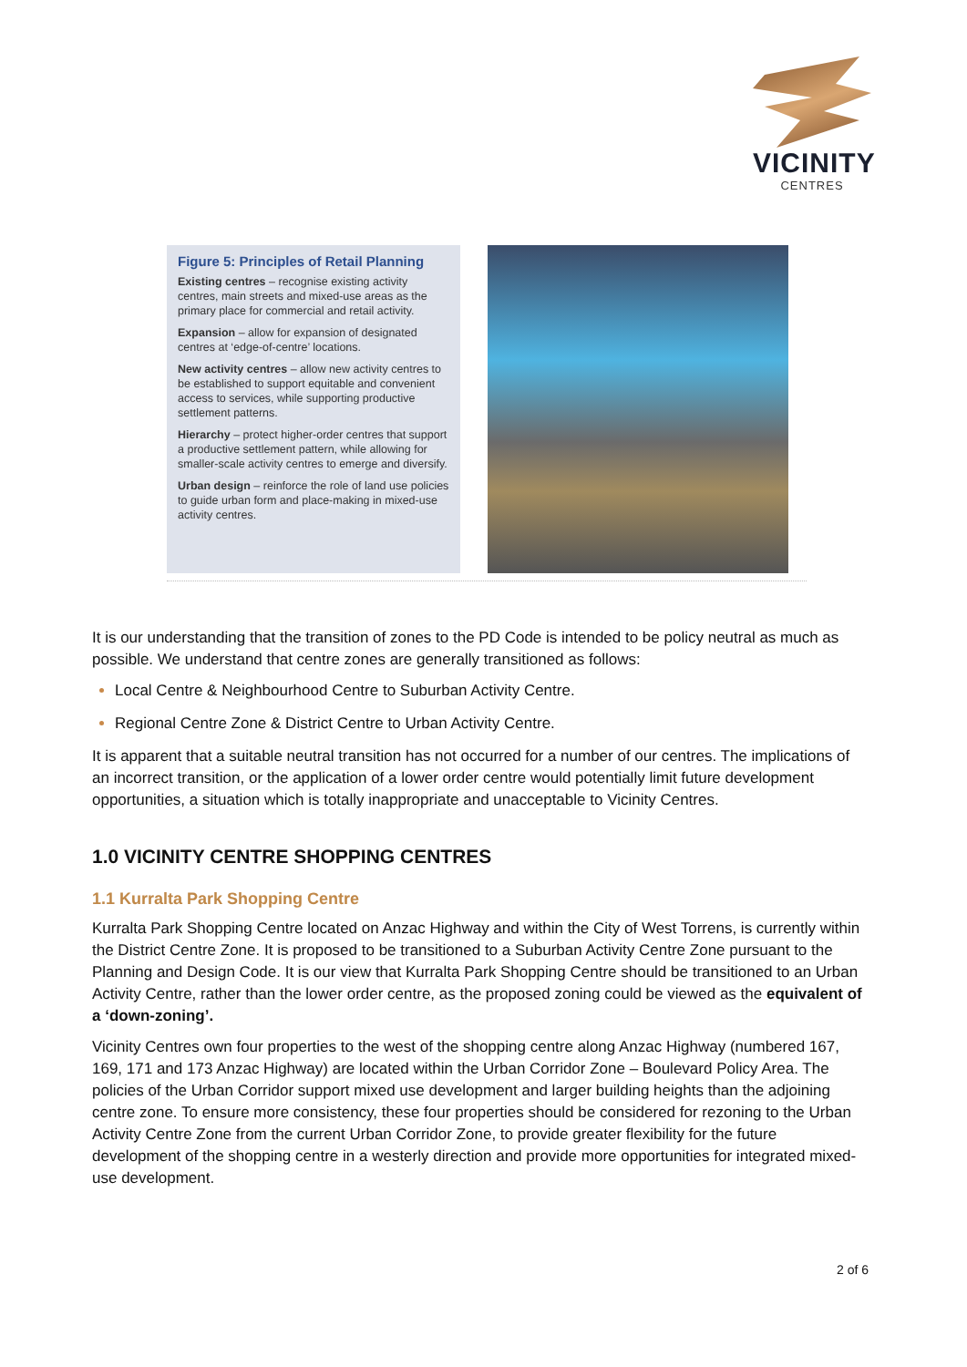VICINITY
CENTRES
Figure 5: Principles of Retail Planning
Existing centres – recognise existing activity centres, main streets and mixed-use areas as the primary place for commercial and retail activity.
Expansion – allow for expansion of designated centres at ‘edge-of-centre’ locations.
New activity centres – allow new activity centres to be established to support equitable and convenient access to services, while supporting productive settlement patterns.
Hierarchy – protect higher-order centres that support a productive settlement pattern, while allowing for smaller-scale activity centres to emerge and diversify.
Urban design – reinforce the role of land use policies to guide urban form and place-making in mixed-use activity centres.
It is our understanding that the transition of zones to the PD Code is intended to be policy neutral as much as possible. We understand that centre zones are generally transitioned as follows:
Local Centre & Neighbourhood Centre to Suburban Activity Centre.
Regional Centre Zone & District Centre to Urban Activity Centre.
It is apparent that a suitable neutral transition has not occurred for a number of our centres. The implications of an incorrect transition, or the application of a lower order centre would potentially limit future development opportunities, a situation which is totally inappropriate and unacceptable to Vicinity Centres.
1.0 VICINITY CENTRE SHOPPING CENTRES
1.1 Kurralta Park Shopping Centre
Kurralta Park Shopping Centre located on Anzac Highway and within the City of West Torrens, is currently within the District Centre Zone. It is proposed to be transitioned to a Suburban Activity Centre Zone pursuant to the Planning and Design Code. It is our view that Kurralta Park Shopping Centre should be transitioned to an Urban Activity Centre, rather than the lower order centre, as the proposed zoning could be viewed as the equivalent of a ‘down-zoning’.
Vicinity Centres own four properties to the west of the shopping centre along Anzac Highway (numbered 167, 169, 171 and 173 Anzac Highway) are located within the Urban Corridor Zone – Boulevard Policy Area. The policies of the Urban Corridor support mixed use development and larger building heights than the adjoining centre zone. To ensure more consistency, these four properties should be considered for rezoning to the Urban Activity Centre Zone from the current Urban Corridor Zone, to provide greater flexibility for the future development of the shopping centre in a westerly direction and provide more opportunities for integrated mixed-use development.
2 of 6